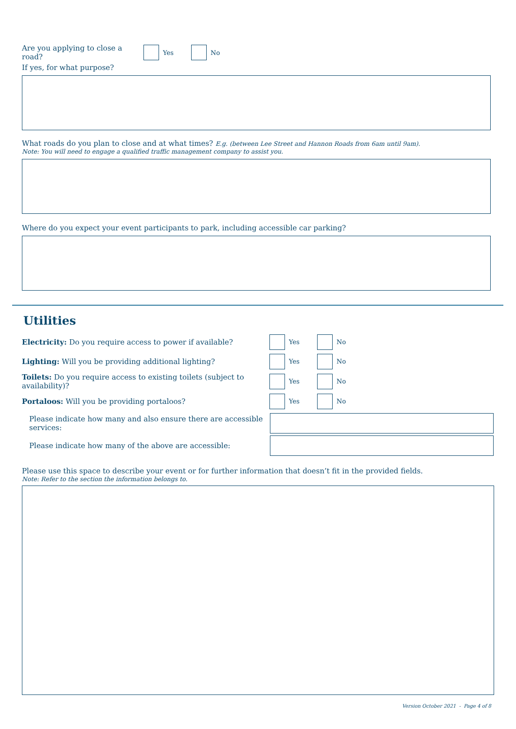Are you applying to close a road? Yes No
If yes, for what purpose?
What roads do you plan to close and at what times? E.g. (between Lee Street and Hannon Roads from 6am until 9am).
Note: You will need to engage a qualified traffic management company to assist you.
Where do you expect your event participants to park, including accessible car parking?
Utilities
Electricity: Do you require access to power if available? Yes No
Lighting: Will you be providing additional lighting? Yes No
Toilets: Do you require access to existing toilets (subject to availability)? Yes No
Portaloos: Will you be providing portaloos? Yes No
Please indicate how many and also ensure there are accessible services:
Please indicate how many of the above are accessible:
Please use this space to describe your event or for further information that doesn’t fit in the provided fields.
Note: Refer to the section the information belongs to.
Version October 2021 - Page 4 of 8